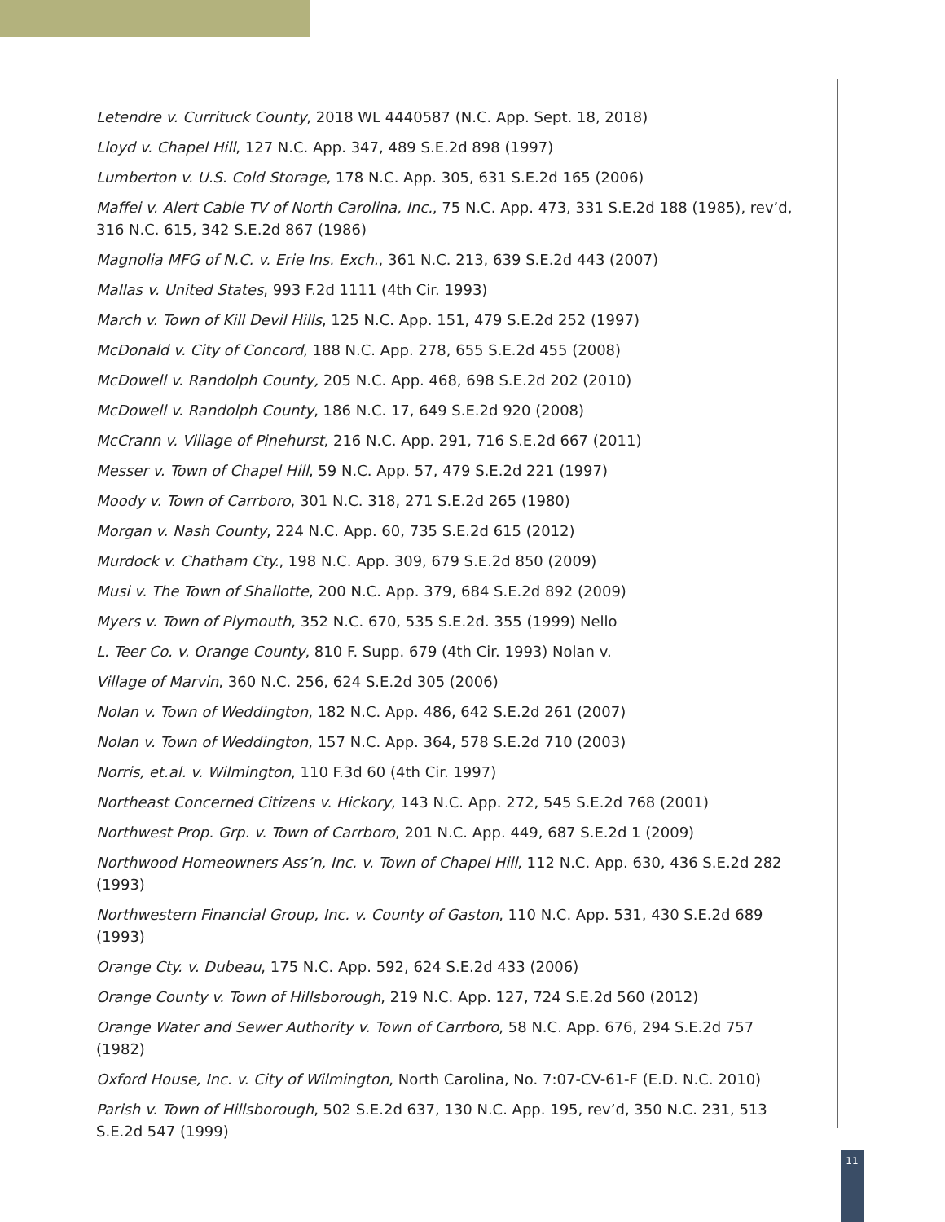Letendre v. Currituck County, 2018 WL 4440587 (N.C. App. Sept. 18, 2018)
Lloyd v. Chapel Hill, 127 N.C. App. 347, 489 S.E.2d 898 (1997)
Lumberton v. U.S. Cold Storage, 178 N.C. App. 305, 631 S.E.2d 165 (2006)
Maffei v. Alert Cable TV of North Carolina, Inc., 75 N.C. App. 473, 331 S.E.2d 188 (1985), rev’d, 316 N.C. 615, 342 S.E.2d 867 (1986)
Magnolia MFG of N.C. v. Erie Ins. Exch., 361 N.C. 213, 639 S.E.2d 443 (2007)
Mallas v. United States, 993 F.2d 1111 (4th Cir. 1993)
March v. Town of Kill Devil Hills, 125 N.C. App. 151, 479 S.E.2d 252 (1997)
McDonald v. City of Concord, 188 N.C. App. 278, 655 S.E.2d 455 (2008)
McDowell v. Randolph County, 205 N.C. App. 468, 698 S.E.2d 202 (2010)
McDowell v. Randolph County, 186 N.C. 17, 649 S.E.2d 920 (2008)
McCrann v. Village of Pinehurst, 216 N.C. App. 291, 716 S.E.2d 667 (2011)
Messer v. Town of Chapel Hill, 59 N.C. App. 57, 479 S.E.2d 221 (1997)
Moody v. Town of Carrboro, 301 N.C. 318, 271 S.E.2d 265 (1980)
Morgan v. Nash County, 224 N.C. App. 60, 735 S.E.2d 615 (2012)
Murdock v. Chatham Cty., 198 N.C. App. 309, 679 S.E.2d 850 (2009)
Musi v. The Town of Shallotte, 200 N.C. App. 379, 684 S.E.2d 892 (2009)
Myers v. Town of Plymouth, 352 N.C. 670, 535 S.E.2d. 355 (1999) Nello
L. Teer Co. v. Orange County, 810 F. Supp. 679 (4th Cir. 1993) Nolan v.
Village of Marvin, 360 N.C. 256, 624 S.E.2d 305 (2006)
Nolan v. Town of Weddington, 182 N.C. App. 486, 642 S.E.2d 261 (2007)
Nolan v. Town of Weddington, 157 N.C. App. 364, 578 S.E.2d 710 (2003)
Norris, et.al. v. Wilmington, 110 F.3d 60 (4th Cir. 1997)
Northeast Concerned Citizens v. Hickory, 143 N.C. App. 272, 545 S.E.2d 768 (2001)
Northwest Prop. Grp. v. Town of Carrboro, 201 N.C. App. 449, 687 S.E.2d 1 (2009)
Northwood Homeowners Ass’n, Inc. v. Town of Chapel Hill, 112 N.C. App. 630, 436 S.E.2d 282 (1993)
Northwestern Financial Group, Inc. v. County of Gaston, 110 N.C. App. 531, 430 S.E.2d 689 (1993)
Orange Cty. v. Dubeau, 175 N.C. App. 592, 624 S.E.2d 433 (2006)
Orange County v. Town of Hillsborough, 219 N.C. App. 127, 724 S.E.2d 560 (2012)
Orange Water and Sewer Authority v. Town of Carrboro, 58 N.C. App. 676, 294 S.E.2d 757 (1982)
Oxford House, Inc. v. City of Wilmington, North Carolina, No. 7:07-CV-61-F (E.D. N.C. 2010)
Parish v. Town of Hillsborough, 502 S.E.2d 637, 130 N.C. App. 195, rev’d, 350 N.C. 231, 513 S.E.2d 547 (1999)
11